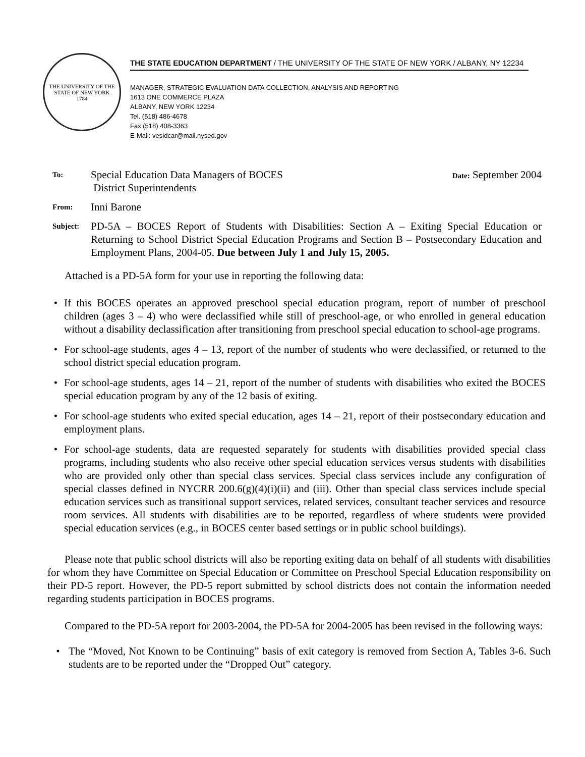THE UNIVERSITY OF THE STATE OF NEW YORK
1784
THE STATE EDUCATION DEPARTMENT / THE UNIVERSITY OF THE STATE OF NEW YORK / ALBANY, NY 12234
MANAGER, STRATEGIC EVALUATION DATA COLLECTION, ANALYSIS AND REPORTING
1613 ONE COMMERCE PLAZA
ALBANY, NEW YORK 12234
Tel. (518) 486-4678
Fax (518) 408-3363
E-Mail: vesidcar@mail.nysed.gov
To:
Special Education Data Managers of BOCES
District Superintendents
Date: September 2004
From:
Inni Barone
Subject:
PD-5A – BOCES Report of Students with Disabilities: Section A – Exiting Special Education or Returning to School District Special Education Programs and Section B – Postsecondary Education and Employment Plans, 2004-05. Due between July 1 and July 15, 2005.
Attached is a PD-5A form for your use in reporting the following data:
• If this BOCES operates an approved preschool special education program, report of number of preschool children (ages 3 – 4) who were declassified while still of preschool-age, or who enrolled in general education without a disability declassification after transitioning from preschool special education to school-age programs.
• For school-age students, ages 4 – 13, report of the number of students who were declassified, or returned to the school district special education program.
• For school-age students, ages 14 – 21, report of the number of students with disabilities who exited the BOCES special education program by any of the 12 basis of exiting.
• For school-age students who exited special education, ages 14 – 21, report of their postsecondary education and employment plans.
• For school-age students, data are requested separately for students with disabilities provided special class programs, including students who also receive other special education services versus students with disabilities who are provided only other than special class services. Special class services include any configuration of special classes defined in NYCRR 200.6(g)(4)(i)(ii) and (iii). Other than special class services include special education services such as transitional support services, related services, consultant teacher services and resource room services. All students with disabilities are to be reported, regardless of where students were provided special education services (e.g., in BOCES center based settings or in public school buildings).
Please note that public school districts will also be reporting exiting data on behalf of all students with disabilities for whom they have Committee on Special Education or Committee on Preschool Special Education responsibility on their PD-5 report. However, the PD-5 report submitted by school districts does not contain the information needed regarding students participation in BOCES programs.
Compared to the PD-5A report for 2003-2004, the PD-5A for 2004-2005 has been revised in the following ways:
• The “Moved, Not Known to be Continuing” basis of exit category is removed from Section A, Tables 3-6. Such students are to be reported under the “Dropped Out” category.